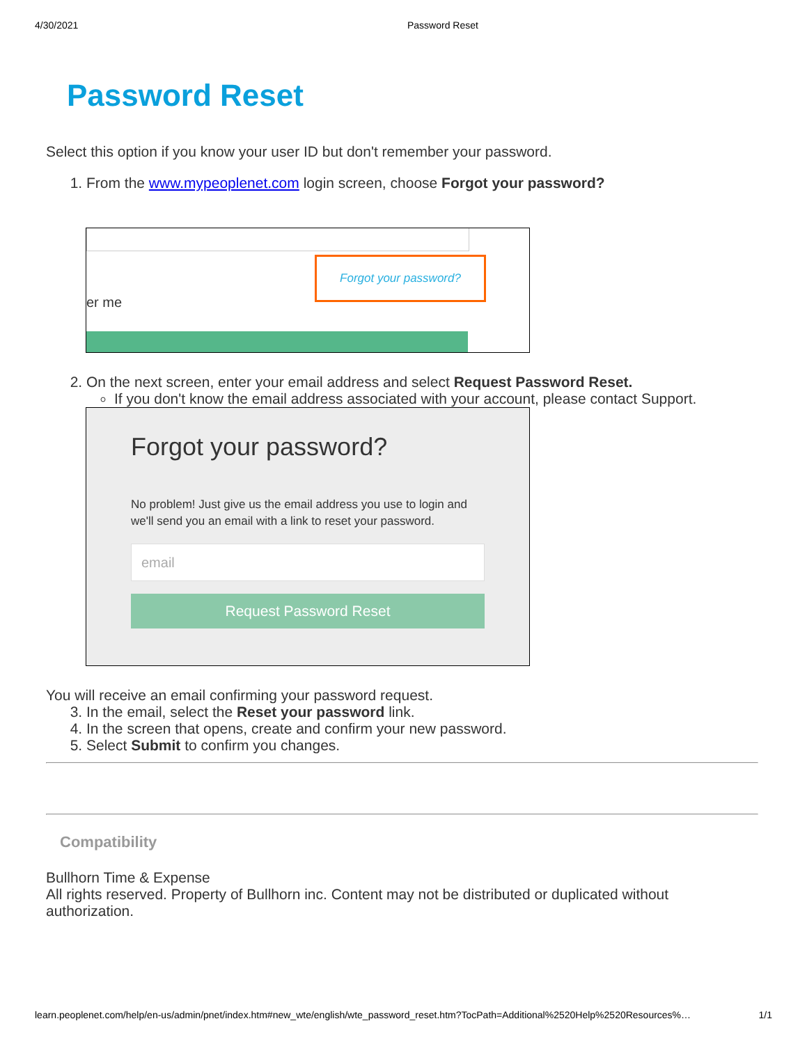4/30/2021 Password Reset
Password Reset
Select this option if you know your user ID but don't remember your password.
1. From the www.mypeoplenet.com login screen, choose Forgot your password?
Forgot your password?
er me
2. On the next screen, enter your email address and select Request Password Reset.
If you don't know the email address associated with your account, please contact Support.
Forgot your password?
No problem! Just give us the email address you use to login and we'll send you an email with a link to reset your password.
email
Request Password Reset
You will receive an email confirming your password request.
3. In the email, select the Reset your password link.
4. In the screen that opens, create and confirm your new password.
5. Select Submit to confirm you changes.
Compatibility
Bullhorn Time & Expense
All rights reserved. Property of Bullhorn inc. Content may not be distributed or duplicated without authorization.
learn.peoplenet.com/help/en-us/admin/pnet/index.htm#new_wte/english/wte_password_reset.htm?TocPath=Additional%2520Help%2520Resources%… 1/1